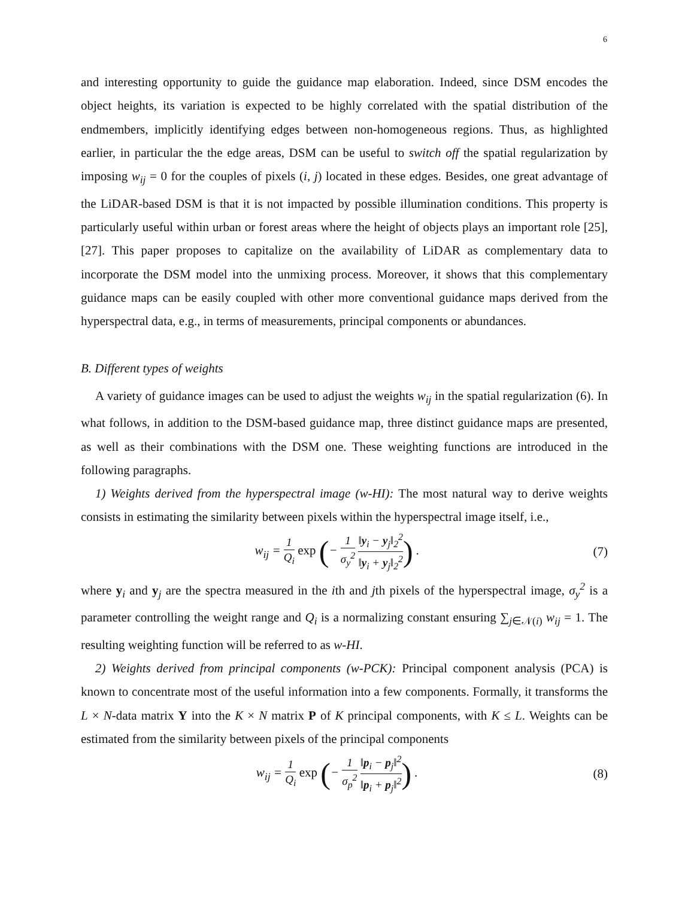6
and interesting opportunity to guide the guidance map elaboration. Indeed, since DSM encodes the object heights, its variation is expected to be highly correlated with the spatial distribution of the endmembers, implicitly identifying edges between non-homogeneous regions. Thus, as highlighted earlier, in particular the the edge areas, DSM can be useful to switch off the spatial regularization by imposing w<sub>ij</sub> = 0 for the couples of pixels (i, j) located in these edges. Besides, one great advantage of the LiDAR-based DSM is that it is not impacted by possible illumination conditions. This property is particularly useful within urban or forest areas where the height of objects plays an important role [25], [27]. This paper proposes to capitalize on the availability of LiDAR as complementary data to incorporate the DSM model into the unmixing process. Moreover, it shows that this complementary guidance maps can be easily coupled with other more conventional guidance maps derived from the hyperspectral data, e.g., in terms of measurements, principal components or abundances.
B. Different types of weights
A variety of guidance images can be used to adjust the weights w<sub>ij</sub> in the spatial regularization (6). In what follows, in addition to the DSM-based guidance map, three distinct guidance maps are presented, as well as their combinations with the DSM one. These weighting functions are introduced in the following paragraphs.
1) Weights derived from the hyperspectral image (w-HI): The most natural way to derive weights consists in estimating the similarity between pixels within the hyperspectral image itself, i.e.,
w<sub>ij</sub> = 1 Q<sub>i</sub> exp (− 1 σ<sub>y</sub><sup>2</sup> ‖y<sub>i</sub> − y<sub>j</sub>‖<sub>2</sub><sup>2</sup> ‖y<sub>i</sub> + y<sub>j</sub>‖<sub>2</sub><sup>2</sup>) . (7)
where y<sub>i</sub> and y<sub>j</sub> are the spectra measured in the ith and jth pixels of the hyperspectral image, σ<sub>y</sub><sup>2</sup> is a parameter controlling the weight range and Q<sub>i</sub> is a normalizing constant ensuring ∑<sub>j∈𝒩(i)</sub> w<sub>ij</sub> = 1. The resulting weighting function will be referred to as w-HI.
2) Weights derived from principal components (w-PCK): Principal component analysis (PCA) is known to concentrate most of the useful information into a few components. Formally, it transforms the L × N-data matrix Y into the K × N matrix P of K principal components, with K ≤ L. Weights can be estimated from the similarity between pixels of the principal components
w<sub>ij</sub> = 1 Q<sub>i</sub> exp (− 1 σ<sub>p</sub><sup>2</sup> ‖p<sub>i</sub> − p<sub>j</sub>‖<sup>2</sup> ‖p<sub>i</sub> + p<sub>j</sub>‖<sup>2</sup>) . (8)